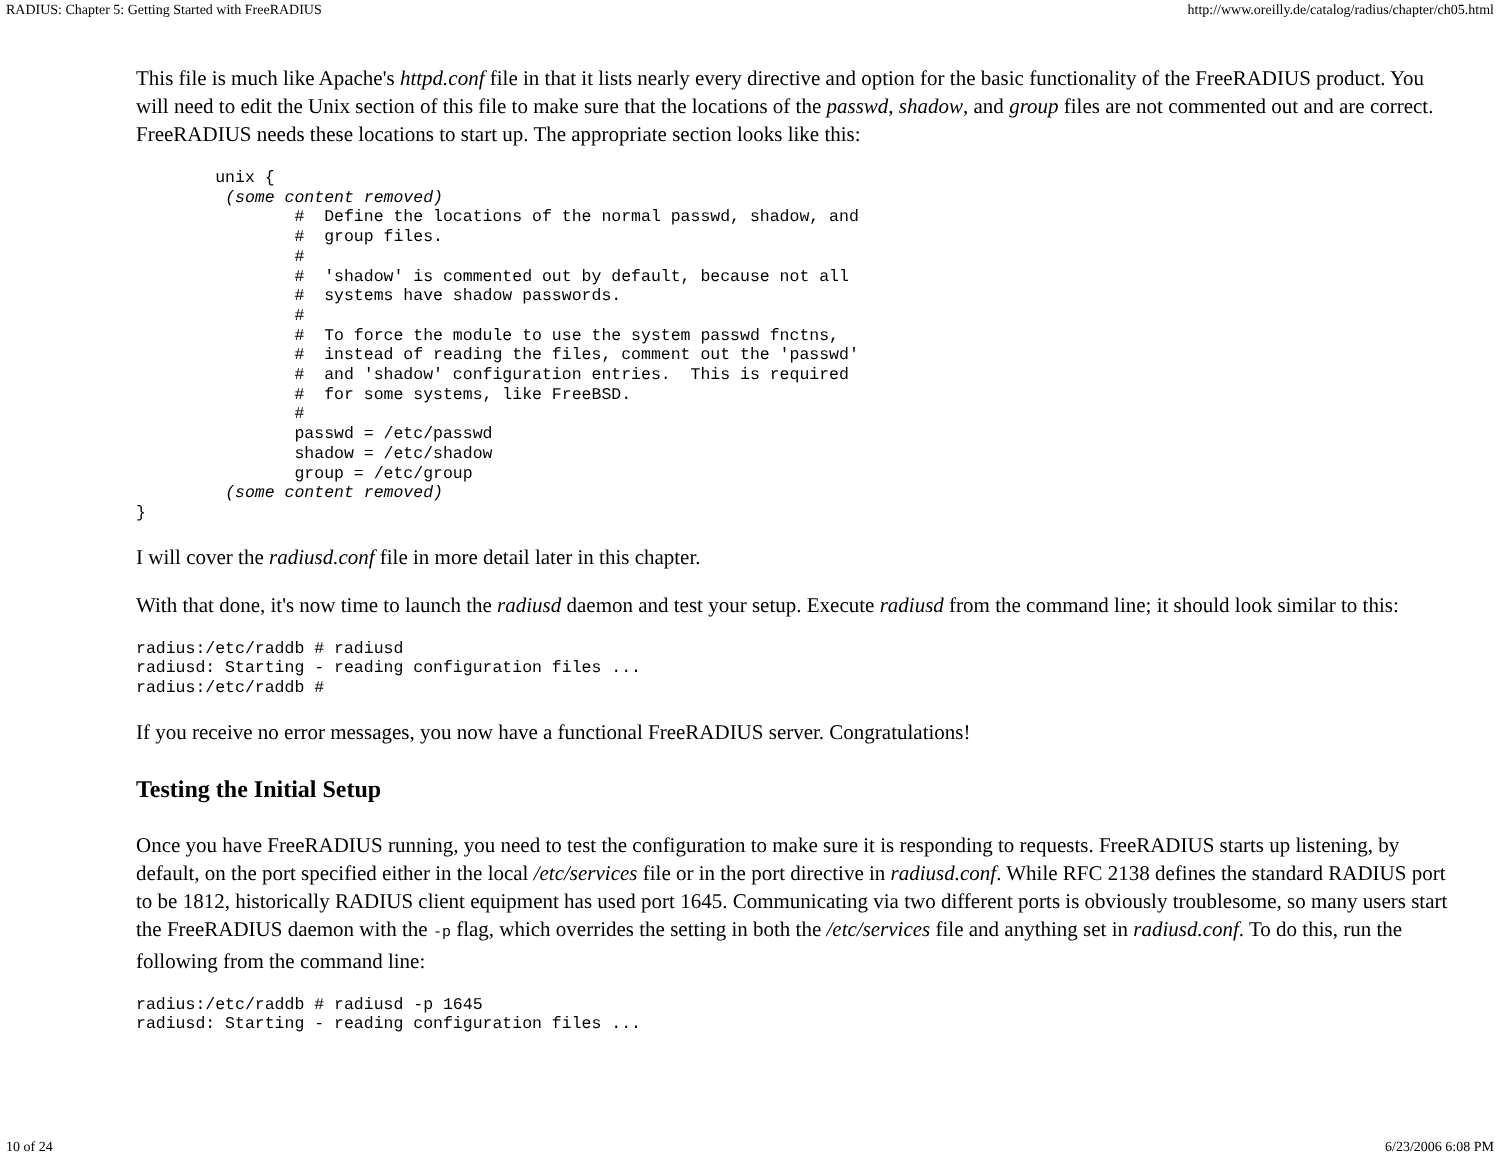RADIUS: Chapter 5: Getting Started with FreeRADIUS http://www.oreilly.de/catalog/radius/chapter/ch05.html
This file is much like Apache's httpd.conf file in that it lists nearly every directive and option for the basic functionality of the FreeRADIUS product. You will need to edit the Unix section of this file to make sure that the locations of the passwd, shadow, and group files are not commented out and are correct. FreeRADIUS needs these locations to start up. The appropriate section looks like this:
        unix {
         (some content removed)
                #  Define the locations of the normal passwd, shadow, and
                #  group files.
                #
                #  'shadow' is commented out by default, because not all
                #  systems have shadow passwords.
                #
                #  To force the module to use the system passwd fnctns,
                #  instead of reading the files, comment out the 'passwd'
                #  and 'shadow' configuration entries.  This is required
                #  for some systems, like FreeBSD.
                #
                passwd = /etc/passwd
                shadow = /etc/shadow
                group = /etc/group
         (some content removed)
}
I will cover the radiusd.conf file in more detail later in this chapter.
With that done, it's now time to launch the radiusd daemon and test your setup. Execute radiusd from the command line; it should look similar to this:
radius:/etc/raddb # radiusd
radiusd: Starting - reading configuration files ...
radius:/etc/raddb #
If you receive no error messages, you now have a functional FreeRADIUS server. Congratulations!
Testing the Initial Setup
Once you have FreeRADIUS running, you need to test the configuration to make sure it is responding to requests. FreeRADIUS starts up listening, by default, on the port specified either in the local /etc/services file or in the port directive in radiusd.conf. While RFC 2138 defines the standard RADIUS port to be 1812, historically RADIUS client equipment has used port 1645. Communicating via two different ports is obviously troublesome, so many users start the FreeRADIUS daemon with the -p flag, which overrides the setting in both the /etc/services file and anything set in radiusd.conf. To do this, run the following from the command line:
radius:/etc/raddb # radiusd -p 1645
radiusd: Starting - reading configuration files ...
10 of 24 6/23/2006 6:08 PM